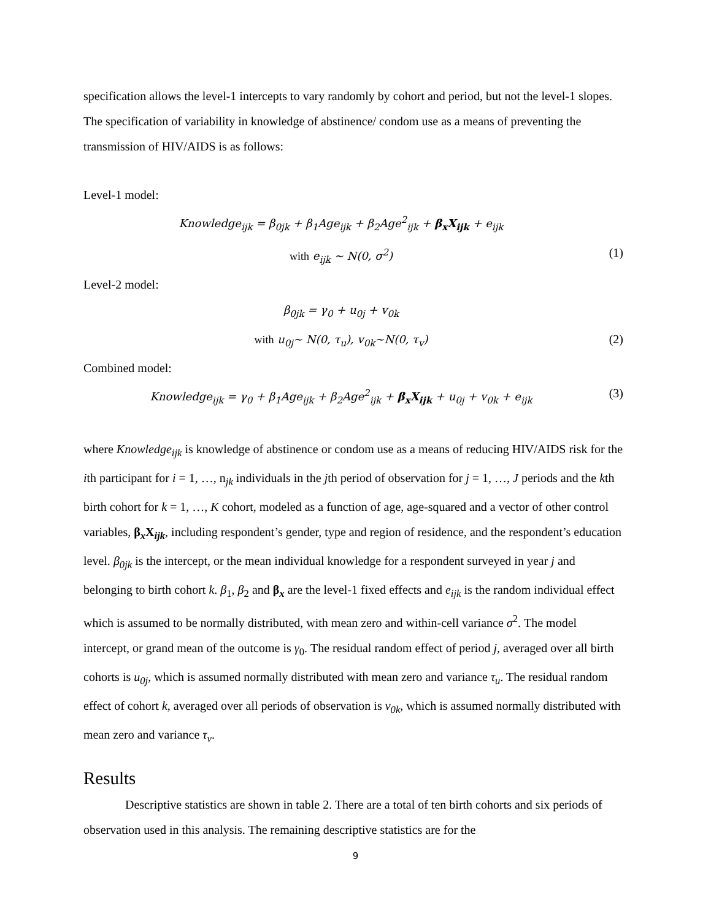specification allows the level-1 intercepts to vary randomly by cohort and period, but not the level-1 slopes. The specification of variability in knowledge of abstinence/ condom use as a means of preventing the transmission of HIV/AIDS is as follows:
Level-1 model:
Knowledge<sub>ijk</sub> = β<sub>0jk</sub> + β<sub>1</sub>Age<sub>ijk</sub> + β<sub>2</sub>Age<sup>2</sup><sub>ijk</sub> + β<sub>x</sub>X<sub>ijk</sub> + e<sub>ijk</sub>
with e<sub>ijk</sub> ~ N(0, σ<sup>2</sup>) (1)
Level-2 model:
β<sub>0jk</sub> = γ<sub>0</sub> + u<sub>0j</sub> + v<sub>0k</sub>
with u<sub>0j</sub>~ N(0, τ<sub>u</sub>), v<sub>0k</sub>~N(0, τ<sub>v</sub>) (2)
Combined model:
Knowledge<sub>ijk</sub> = γ<sub>0</sub> + β<sub>1</sub>Age<sub>ijk</sub> + β<sub>2</sub>Age<sup>2</sup><sub>ijk</sub> + β<sub>x</sub>X<sub>ijk</sub> + u<sub>0j</sub> + v<sub>0k</sub> + e<sub>ijk</sub> (3)
where Knowledge<sub>ijk</sub> is knowledge of abstinence or condom use as a means of reducing HIV/AIDS risk for the ith participant for i = 1, …, n<sub>jk</sub> individuals in the jth period of observation for j = 1, …, J periods and the kth birth cohort for k = 1, …, K cohort, modeled as a function of age, age-squared and a vector of other control variables, β<sub>x</sub>X<sub>ijk</sub>, including respondent’s gender, type and region of residence, and the respondent’s education level. β<sub>0jk</sub> is the intercept, or the mean individual knowledge for a respondent surveyed in year j and belonging to birth cohort k. β<sub>1</sub>, β<sub>2</sub> and β<sub>x</sub> are the level-1 fixed effects and e<sub>ijk</sub> is the random individual effect which is assumed to be normally distributed, with mean zero and within-cell variance σ<sup>2</sup>. The model intercept, or grand mean of the outcome is γ<sub>0</sub>. The residual random effect of period j, averaged over all birth cohorts is u<sub>0j</sub>, which is assumed normally distributed with mean zero and variance τ<sub>u</sub>. The residual random effect of cohort k, averaged over all periods of observation is v<sub>0k</sub>, which is assumed normally distributed with mean zero and variance τ<sub>v</sub>.
Results
Descriptive statistics are shown in table 2. There are a total of ten birth cohorts and six periods of observation used in this analysis. The remaining descriptive statistics are for the
9